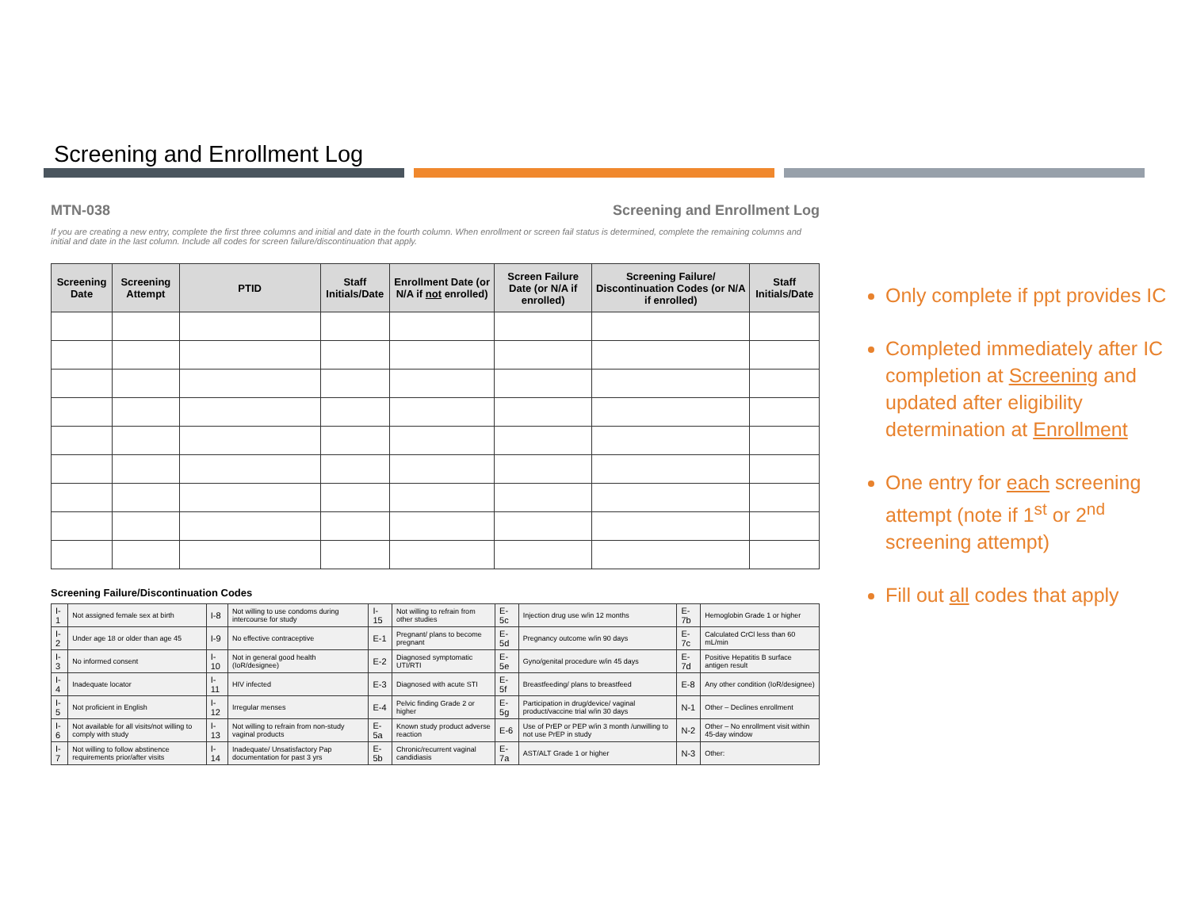Screening and Enrollment Log
MTN-038 Screening and Enrollment Log
If you are creating a new entry, complete the first three columns and initial and date in the fourth column. When enrollment or screen fail status is determined, complete the remaining columns and initial and date in the last column. Include all codes for screen failure/discontinuation that apply.
| Screening Date | Screening Attempt | PTID | Staff Initials/Date | Enrollment Date (or N/A if not enrolled) | Screen Failure Date (or N/A if enrolled) | Screening Failure/ Discontinuation Codes (or N/A if enrolled) | Staff Initials/Date |
| --- | --- | --- | --- | --- | --- | --- | --- |
Screening Failure/Discontinuation Codes
| I-1 | Not assigned female sex at birth | I-8 | Not willing to use condoms during intercourse for study | I-15 | Not willing to refrain from other studies | E-5c | Injection drug use w/in 12 months | E-7b | Hemoglobin Grade 1 or higher |
| I-2 | Under age 18 or older than age 45 | I-9 | No effective contraceptive | E-1 | Pregnant/ plans to become pregnant | E-5d | Pregnancy outcome w/in 90 days | E-7c | Calculated CrCl less than 60 mL/min |
| I-3 | No informed consent | I-10 | Not in general good health (IoR/designee) | E-2 | Diagnosed symptomatic UTI/RTI | E-5e | Gyno/genital procedure w/in 45 days | E-7d | Positive Hepatitis B surface antigen result |
| I-4 | Inadequate locator | I-11 | HIV infected | E-3 | Diagnosed with acute STI | E-5f | Breastfeeding/ plans to breastfeed | E-8 | Any other condition (IoR/designee) |
| I-5 | Not proficient in English | I-12 | Irregular menses | E-4 | Pelvic finding Grade 2 or higher | E-5g | Participation in drug/device/ vaginal product/vaccine trial w/in 30 days | N-1 | Other – Declines enrollment |
| I-6 | Not available for all visits/not willing to comply with study | I-13 | Not willing to refrain from non-study vaginal products | E-5a | Known study product adverse reaction | E-6 | Use of PrEP or PEP w/in 3 month /unwilling to not use PrEP in study | N-2 | Other – No enrollment visit within 45-day window |
| I-7 | Not willing to follow abstinence requirements prior/after visits | I-14 | Inadequate/ Unsatisfactory Pap documentation for past 3 yrs | E-5b | Chronic/recurrent vaginal candidiasis | E-7a | AST/ALT Grade 1 or higher | N-3 | Other: |
Only complete if ppt provides IC
Completed immediately after IC completion at Screening and updated after eligibility determination at Enrollment
One entry for each screening attempt (note if 1<sup>st</sup> or 2<sup>nd</sup> screening attempt)
Fill out all codes that apply